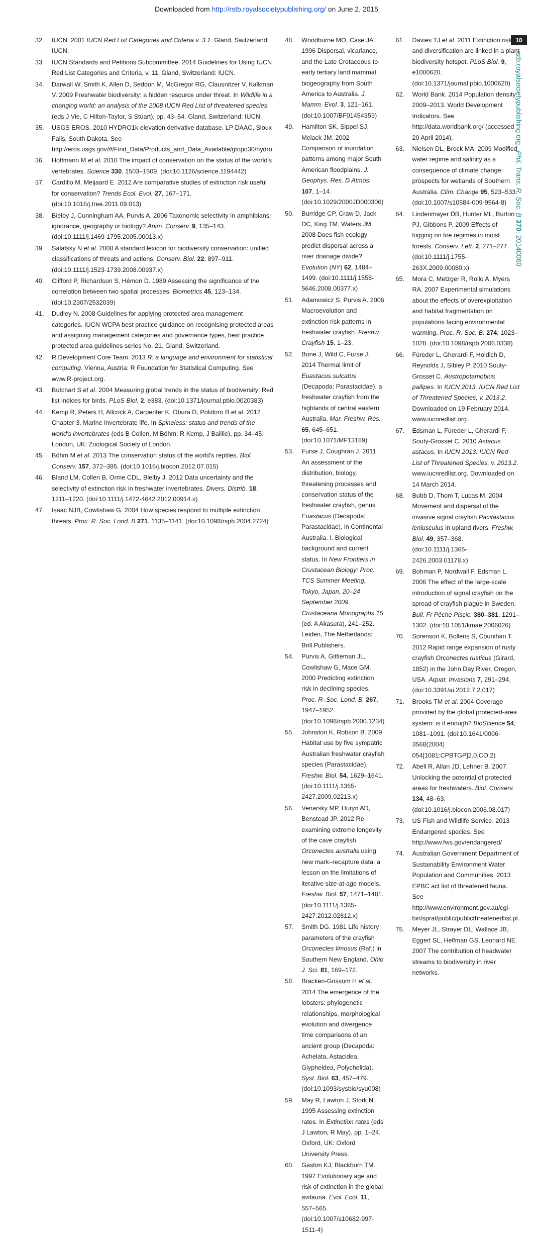Downloaded from http://rstb.royalsocietypublishing.org/ on June 2, 2015
10
rstb.royalsocietypublishing.org Phil. Trans. R. Soc. B 370: 20140060
32. IUCN. 2001 IUCN Red List Categories and Criteria v. 3.1. Gland, Switzerland: IUCN.
33. IUCN Standards and Petitions Subcommittee. 2014 Guidelines for Using IUCN Red List Categories and Criteria, v. 11. Gland, Switzerland: IUCN.
34. Darwall W, Smith K, Allen D, Seddon M, McGregor RG, Clausnitzer V, Kalkman V. 2009 Freshwater biodiversity: a hidden resource under threat. In Wildlife in a changing world: an analysis of the 2008 IUCN Red List of threatened species (eds J Vie, C Hilton-Taylor, S Stuart), pp. 43–54. Gland, Switzerland: IUCN.
35. USGS EROS. 2010 HYDRO1k elevation derivative database. LP DAAC, Sioux Falls, South Dakota. See http://eros.usgs.gov/#/Find_Data/Products_and_Data_Available/gtopo30/hydro.
36. Hoffmann M et al. 2010 The impact of conservation on the status of the world's vertebrates. Science 330, 1503–1509. (doi:10.1126/science.1194442)
37. Cardillo M, Meijaard E. 2012 Are comparative studies of extinction risk useful for conservation? Trends Ecol. Evol. 27, 167–171. (doi:10.1016/j.tree.2011.09.013)
38. Bielby J, Cunningham AA, Purvis A. 2006 Taxonomic selectivity in amphibians: ignorance, geography or biology? Anim. Conserv. 9, 135–143. (doi:10.1111/j.1469-1795.2005.00013.x)
39. Salafsky N et al. 2008 A standard lexicon for biodiversity conservation: unified classifications of threats and actions. Conserv. Biol. 22, 897–911. (doi:10.1111/j.1523-1739.2008.00937.x)
40. Clifford P, Richardson S, Hémon D. 1989 Assessing the significance of the correlation between two spatial processes. Biometrics 45, 123–134. (doi:10.2307/2532039)
41. Dudley N. 2008 Guidelines for applying protected area management categories. IUCN WCPA best practice guidance on recognising protected areas and assigning management categories and governance types, best practice protected area guidelines series No. 21. Gland, Switzerland.
42. R Development Core Team. 2013 R: a language and environment for statistical computing. Vienna, Austria: R Foundation for Statistical Computing. See www.R-project.org.
43. Butchart S et al. 2004 Measuring global trends in the status of biodiversity: Red list indices for birds. PLoS Biol. 2, e383. (doi:10.1371/journal.pbio.0020383)
44. Kemp R, Peters H, Allcock A, Carpenter K, Obura D, Polidoro B et al. 2012 Chapter 3. Marine invertebrate life. In Spineless: status and trends of the world's invertebrates (eds B Collen, M Böhm, R Kemp, J Baillie), pp. 34–45. London, UK: Zoological Society of London.
45. Böhm M et al. 2013 The conservation status of the world's reptiles. Biol. Conserv. 157, 372–385. (doi:10.1016/j.biocon.2012.07.015)
46. Bland LM, Collen B, Orme CDL, Bielby J. 2012 Data uncertainty and the selectivity of extinction risk in freshwater invertebrates. Divers. Distrib. 18, 1211–1220. (doi:10.1111/j.1472-4642.2012.00914.x)
47. Isaac NJB, Cowlishaw G. 2004 How species respond to multiple extinction threats. Proc. R. Soc. Lond. B 271, 1135–1141. (doi:10.1098/rspb.2004.2724)
48. Woodburne MO, Case JA. 1996 Dispersal, vicariance, and the Late Cretaceous to early tertiary land mammal biogeography from South America to Australia. J. Mamm. Evol. 3, 121–161. (doi:10.1007/BF01454359)
49. Hamilton SK, Sippel SJ, Melack JM. 2002 Comparison of inundation patterns among major South American floodplains. J. Geophys. Res. D Atmos. 107, 1–14. (doi:10.1029/2000JD000306)
50. Burridge CP, Craw D, Jack DC, King TM, Waters JM. 2008 Does fish ecology predict dispersal across a river drainage divide? Evolution (NY) 62, 1484–1499. (doi:10.1111/j.1558-5646.2008.00377.x)
51. Adamowicz S, Purvis A. 2006 Macroevolution and extinction risk patterns in freshwater crayfish. Freshw. Crayfish 15, 1–23.
52. Bone J, Wild C, Furse J. 2014 Thermal limit of Euastacus sulcatus (Decapoda: Parastacidae), a freshwater crayfish from the highlands of central eastern Australia. Mar. Freshw. Res. 65, 645–651. (doi:10.1071/MF13189)
53. Furse J, Coughran J. 2011 An assessment of the distribution, biology, threatening processes and conservation status of the freshwater crayfish, genus Euastacus (Decapoda: Parastacidae), in Continental Australia. I. Biological background and current status. In New Frontiers in Crustacean Biology: Proc. TCS Summer Meeting, Tokyo, Japan, 20–24 September 2009. Crustaceana Monographs 15 (ed. A Akasura), 241–252. Leiden, The Netherlands: Brill Publishers.
54. Purvis A, Gittleman JL, Cowlishaw G, Mace GM. 2000 Predicting extinction risk in declining species. Proc. R .Soc. Lond. B. 267, 1947–1952. (doi:10.1098/rspb.2000.1234)
55. Johnston K, Robson B. 2009 Habitat use by five sympatric Australian freshwater crayfish species (Parastacidae). Freshw. Biol. 54, 1629–1641. (doi:10.1111/j.1365-2427.2009.02213.x)
56. Venarsky MP, Huryn AD, Benstead JP. 2012 Re-examining extreme longevity of the cave crayfish Orconectes australis using new mark–recapture data: a lesson on the limitations of iterative size-at-age models. Freshw. Biol. 57, 1471–1481. (doi:10.1111/j.1365-2427.2012.02812.x)
57. Smith DG. 1981 Life history parameters of the crayfish Orconectes limosus (Raf.) in Southern New England. Ohio J. Sci. 81, 169–172.
58. Bracken-Grissom H et al. 2014 The emergence of the lobsters: phylogenetic relationships, morphological evolution and divergence time comparisons of an ancient group (Decapoda: Achelata, Astacidea, Glypheidea, Polychelida). Syst. Biol. 63, 457–479. (doi:10.1093/sysbio/syu008)
59. May R, Lawton J, Stork N. 1995 Assessing extinction rates. In Extinction rates (eds J Lawton, R May), pp. 1–24. Oxford, UK: Oxford University Press.
60. Gaston KJ, Blackburn TM. 1997 Evolutionary age and risk of extinction in the global avifauna. Evol. Ecol. 11, 557–565. (doi:10.1007/s10682-997-1511-4)
61. Davies TJ et al. 2011 Extinction risk and diversification are linked in a plant biodiversity hotspot. PLoS Biol. 9, e1000620. (doi:10.1371/journal.pbio.1000620)
62. World Bank. 2014 Population density 2009–2013. World Development Indicators. See http://data.worldbank.org/ (accessed 20 April 2014).
63. Nielsen DL, Brock MA. 2009 Modified water regime and salinity as a consequence of climate change: prospects for wetlands of Southern Australia. Clim. Change 95, 523–533. (doi:10.1007/s10584-009-9564-8)
64. Lindenmayer DB, Hunter ML, Burton PJ, Gibbons P. 2009 Effects of logging on fire regimes in moist forests. Conserv. Lett. 2, 271–277. (doi:10.1111/j.1755-263X.2009.00080.x)
65. Mora C, Metzger R, Rollo A, Myers RA. 2007 Experimental simulations about the effects of overexploitation and habitat fragmentation on populations facing environmental warming. Proc. R. Soc. B. 274, 1023–1028. (doi:10.1098/rspb.2006.0338)
66. Füreder L, Gherardi F, Holdich D, Reynolds J, Sibley P. 2010 Souty-Grosset C. Austropotamobius pallipes. In IUCN 2013. IUCN Red List of Threatened Species, v. 2013.2. Downloaded on 19 February 2014. www.iucnredlist.org.
67. Edsman L, Füreder L, Gherardi F, Souty-Grosset C. 2010 Astacus astacus. In IUCN 2013. IUCN Red List of Threatened Species, v. 2013.2. www.iucnredlist.org. Downloaded on 14 March 2014.
68. Bubb D, Thom T, Lucas M. 2004 Movement and dispersal of the invasive signal crayfish Pacifastacus leniusculus in upland rivers. Freshw. Biol. 49, 357–368. (doi:10.1111/j.1365-2426.2003.01178.x)
69. Bohman P, Nordwall F, Edsman L. 2006 The effect of the large-scale introduction of signal crayfish on the spread of crayfish plague in Sweden. Bull. Fr Pêche Piscic. 380–381, 1291–1302. (doi:10.1051/kmae:2006026)
70. Sorenson K, Bollens S, Counihan T. 2012 Rapid range expansion of rusty crayfish Orconectes rusticus (Girard, 1852) in the John Day River, Oregon, USA. Aquat. Invasions 7, 291–294. (doi:10.3391/ai.2012.7.2.017)
71. Brooks TM et al. 2004 Coverage provided by the global protected-area system: is it enough? BioScience 54, 1081–1091. (doi:10.1641/0006-3568(2004) 054[1081:CPBTGP]2.0.CO;2)
72. Abell R, Allan JD, Lehner B. 2007 Unlocking the potential of protected areas for freshwaters. Biol. Conserv. 134, 48–63. (doi:10.1016/j.biocon.2006.08.017)
73. US Fish and Wildlife Service. 2013 Endangered species. See http://www.fws.gov/endangered/
74. Australian Government Department of Sustainability Environment Water Population and Communities. 2013 EPBC act list of threatened fauna. See http://www.environment.gov.au/cgi-bin/sprat/public/publicthreatenedlist.pl.
75. Meyer JL, Strayer DL, Wallace JB, Eggert SL, Helfman GS, Leonard NE. 2007 The contribution of headwater streams to biodiversity in river networks.